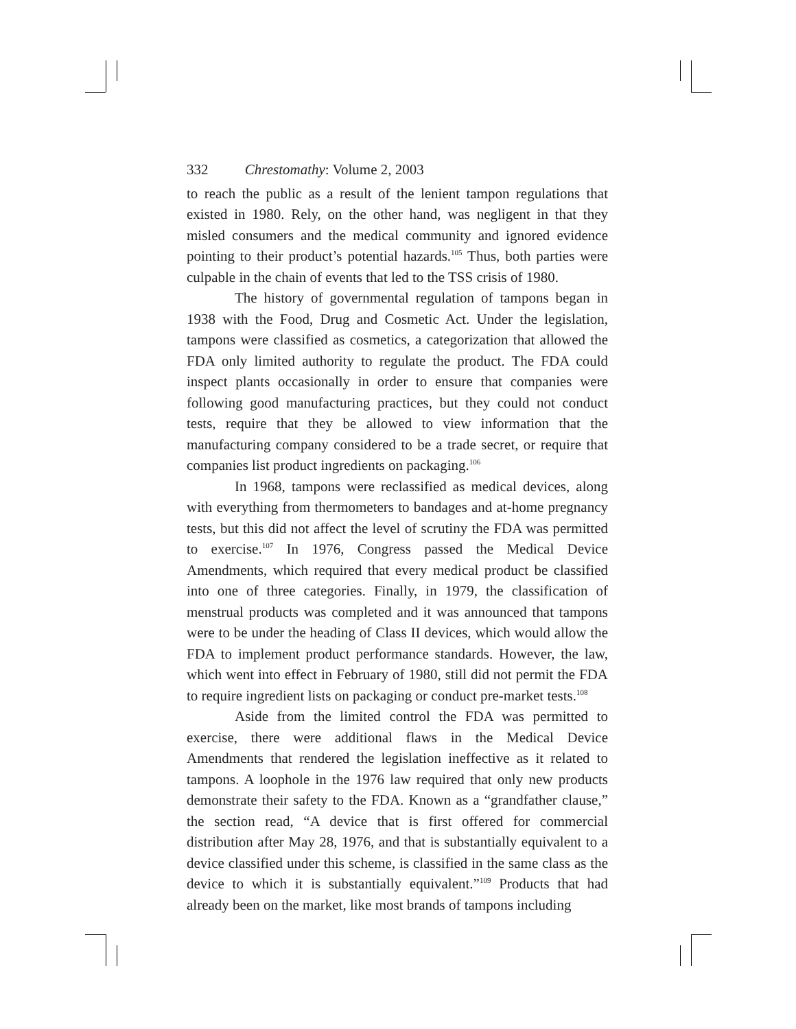332 Chrestomathy: Volume 2, 2003
to reach the public as a result of the lenient tampon regulations that existed in 1980. Rely, on the other hand, was negligent in that they misled consumers and the medical community and ignored evidence pointing to their product’s potential hazards.<sup>105</sup> Thus, both parties were culpable in the chain of events that led to the TSS crisis of 1980.
The history of governmental regulation of tampons began in 1938 with the Food, Drug and Cosmetic Act. Under the legislation, tampons were classified as cosmetics, a categorization that allowed the FDA only limited authority to regulate the product. The FDA could inspect plants occasionally in order to ensure that companies were following good manufacturing practices, but they could not conduct tests, require that they be allowed to view information that the manufacturing company considered to be a trade secret, or require that companies list product ingredients on packaging.<sup>106</sup>
In 1968, tampons were reclassified as medical devices, along with everything from thermometers to bandages and at-home pregnancy tests, but this did not affect the level of scrutiny the FDA was permitted to exercise.<sup>107</sup> In 1976, Congress passed the Medical Device Amendments, which required that every medical product be classified into one of three categories. Finally, in 1979, the classification of menstrual products was completed and it was announced that tampons were to be under the heading of Class II devices, which would allow the FDA to implement product performance standards. However, the law, which went into effect in February of 1980, still did not permit the FDA to require ingredient lists on packaging or conduct pre-market tests.<sup>108</sup>
Aside from the limited control the FDA was permitted to exercise, there were additional flaws in the Medical Device Amendments that rendered the legislation ineffective as it related to tampons. A loophole in the 1976 law required that only new products demonstrate their safety to the FDA. Known as a “grandfather clause,” the section read, “A device that is first offered for commercial distribution after May 28, 1976, and that is substantially equivalent to a device classified under this scheme, is classified in the same class as the device to which it is substantially equivalent.”<sup>109</sup> Products that had already been on the market, like most brands of tampons including